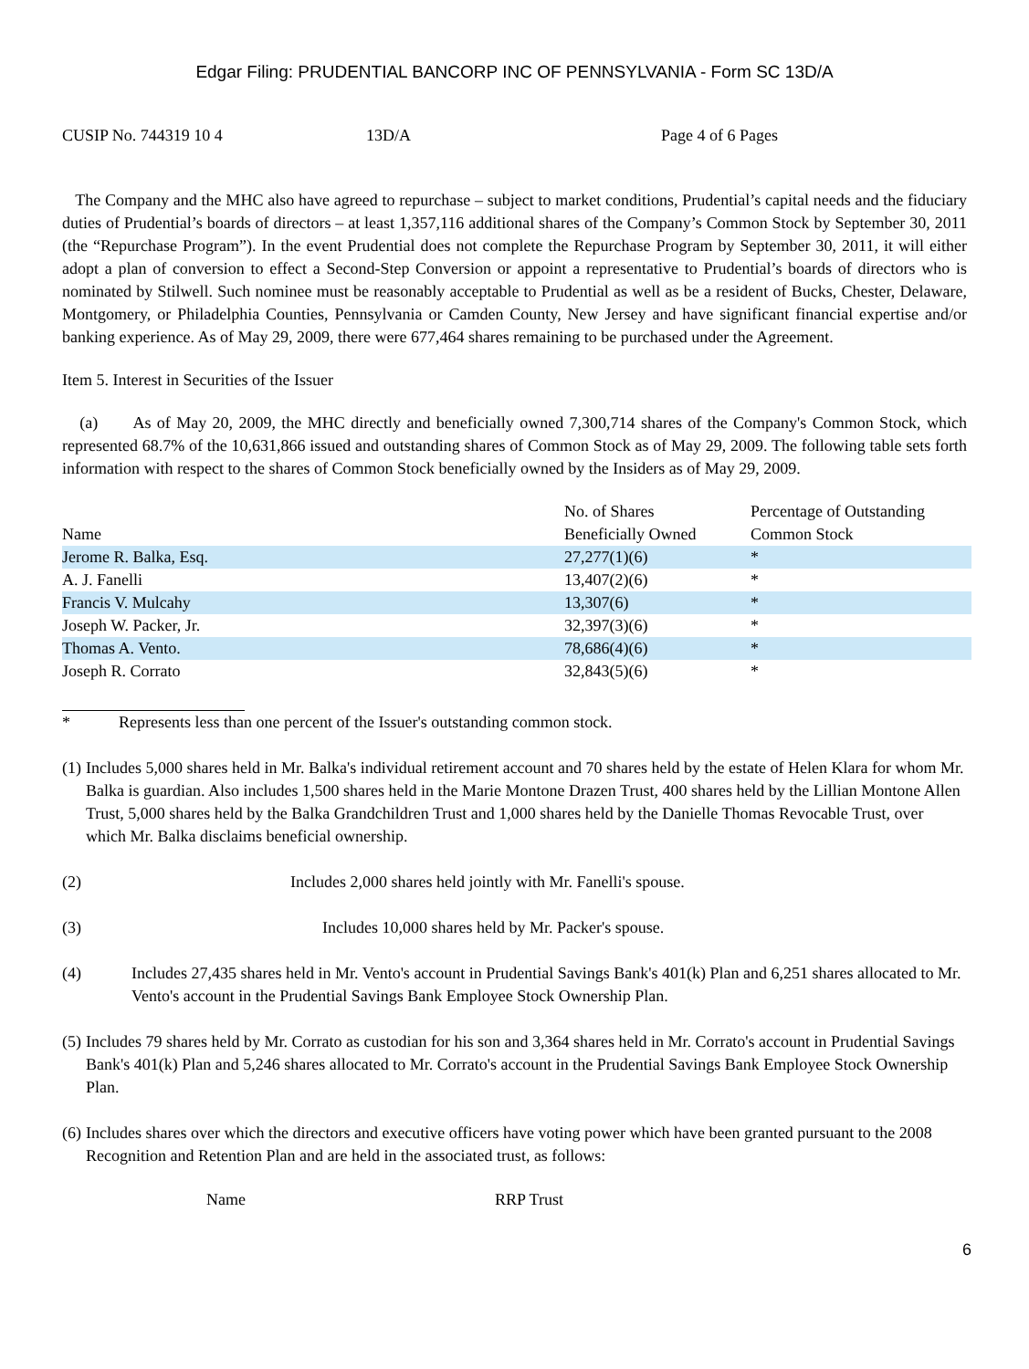Edgar Filing: PRUDENTIAL BANCORP INC OF PENNSYLVANIA - Form SC 13D/A
CUSIP No. 744319 10 4 13D/A Page 4 of 6 Pages
The Company and the MHC also have agreed to repurchase – subject to market conditions, Prudential’s capital needs and the fiduciary duties of Prudential’s boards of directors – at least 1,357,116 additional shares of the Company’s Common Stock by September 30, 2011 (the “Repurchase Program”). In the event Prudential does not complete the Repurchase Program by September 30, 2011, it will either adopt a plan of conversion to effect a Second-Step Conversion or appoint a representative to Prudential’s boards of directors who is nominated by Stilwell. Such nominee must be reasonably acceptable to Prudential as well as be a resident of Bucks, Chester, Delaware, Montgomery, or Philadelphia Counties, Pennsylvania or Camden County, New Jersey and have significant financial expertise and/or banking experience. As of May 29, 2009, there were 677,464 shares remaining to be purchased under the Agreement.
Item 5. Interest in Securities of the Issuer
(a) As of May 20, 2009, the MHC directly and beneficially owned 7,300,714 shares of the Company's Common Stock, which represented 68.7% of the 10,631,866 issued and outstanding shares of Common Stock as of May 29, 2009. The following table sets forth information with respect to the shares of Common Stock beneficially owned by the Insiders as of May 29, 2009.
| Name | No. of Shares Beneficially Owned | Percentage of Outstanding Common Stock |
| --- | --- | --- |
| Jerome R. Balka, Esq. | 27,277(1)(6) | * |
| A. J. Fanelli | 13,407(2)(6) | * |
| Francis V. Mulcahy | 13,307(6) | * |
| Joseph W. Packer, Jr. | 32,397(3)(6) | * |
| Thomas A. Vento. | 78,686(4)(6) | * |
| Joseph R. Corrato | 32,843(5)(6) | * |
* Represents less than one percent of the Issuer's outstanding common stock.
(1) Includes 5,000 shares held in Mr. Balka's individual retirement account and 70 shares held by the estate of Helen Klara for whom Mr. Balka is guardian. Also includes 1,500 shares held in the Marie Montone Drazen Trust, 400 shares held by the Lillian Montone Allen Trust, 5,000 shares held by the Balka Grandchildren Trust and 1,000 shares held by the Danielle Thomas Revocable Trust, over which Mr. Balka disclaims beneficial ownership.
(2) Includes 2,000 shares held jointly with Mr. Fanelli's spouse.
(3) Includes 10,000 shares held by Mr. Packer's spouse.
(4) Includes 27,435 shares held in Mr. Vento's account in Prudential Savings Bank's 401(k) Plan and 6,251 shares allocated to Mr. Vento's account in the Prudential Savings Bank Employee Stock Ownership Plan.
(5) Includes 79 shares held by Mr. Corrato as custodian for his son and 3,364 shares held in Mr. Corrato's account in Prudential Savings Bank's 401(k) Plan and 5,246 shares allocated to Mr. Corrato's account in the Prudential Savings Bank Employee Stock Ownership Plan.
(6) Includes shares over which the directors and executive officers have voting power which have been granted pursuant to the 2008 Recognition and Retention Plan and are held in the associated trust, as follows:
Name RRP Trust
6